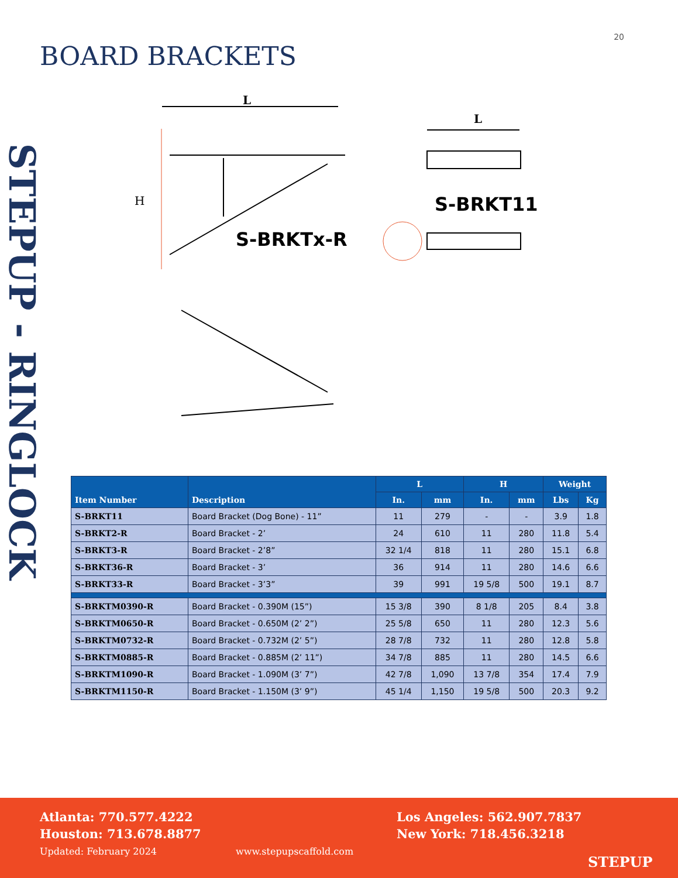20
BOARD BRACKETS
STEPUP - RINGLOCK
L
L
H
S-BRKTx-R
S-BRKT11
| Item Number | Description | L | | H | | Weight | |
| --- | --- | --- | --- | --- | --- | --- | --- |
| | | In. | mm | In. | mm | Lbs | Kg |
| S-BRKT11 | Board Bracket (Dog Bone) - 11” | 11 | 279 | - | - | 3.9 | 1.8 |
| S-BRKT2-R | Board Bracket - 2’ | 24 | 610 | 11 | 280 | 11.8 | 5.4 |
| S-BRKT3-R | Board Bracket - 2’8” | 32 1/4 | 818 | 11 | 280 | 15.1 | 6.8 |
| S-BRKT36-R | Board Bracket - 3’ | 36 | 914 | 11 | 280 | 14.6 | 6.6 |
| S-BRKT33-R | Board Bracket - 3’3” | 39 | 991 | 19 5/8 | 500 | 19.1 | 8.7 |
| S-BRKTM0390-R | Board Bracket - 0.390M (15”) | 15 3/8 | 390 | 8 1/8 | 205 | 8.4 | 3.8 |
| S-BRKTM0650-R | Board Bracket - 0.650M (2’ 2”) | 25 5/8 | 650 | 11 | 280 | 12.3 | 5.6 |
| S-BRKTM0732-R | Board Bracket - 0.732M (2’ 5”) | 28 7/8 | 732 | 11 | 280 | 12.8 | 5.8 |
| S-BRKTM0885-R | Board Bracket - 0.885M (2’ 11”) | 34 7/8 | 885 | 11 | 280 | 14.5 | 6.6 |
| S-BRKTM1090-R | Board Bracket - 1.090M (3’ 7”) | 42 7/8 | 1,090 | 13 7/8 | 354 | 17.4 | 7.9 |
| S-BRKTM1150-R | Board Bracket - 1.150M (3’ 9”) | 45 1/4 | 1,150 | 19 5/8 | 500 | 20.3 | 9.2 |
Atlanta: 770.577.4222
Houston: 713.678.8877
Los Angeles: 562.907.7837
New York: 718.456.3218
Updated: February 2024 www.stepupscaffold.com
STEPUP